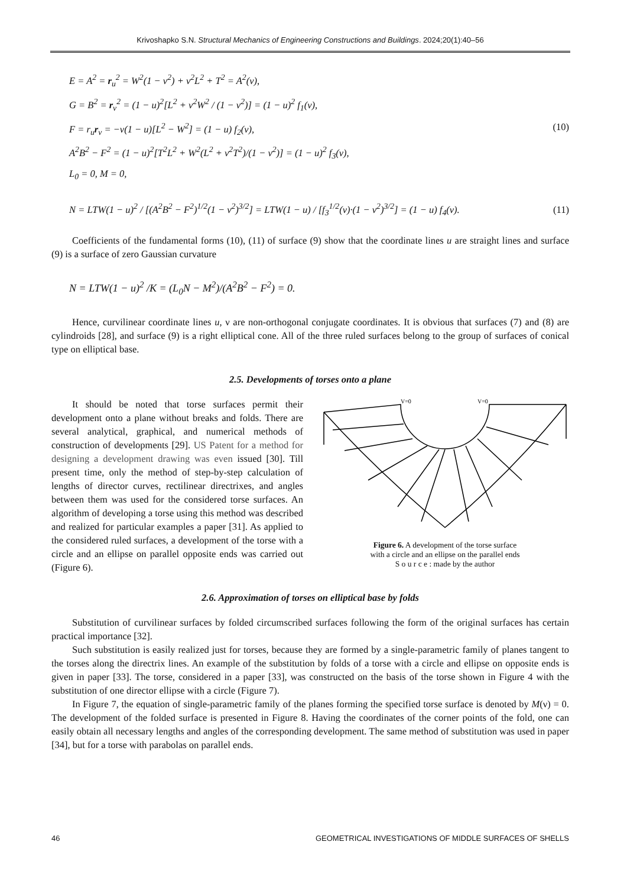Krivoshapko S.N. Structural Mechanics of Engineering Constructions and Buildings. 2024;20(1):40–56
E = A<sup>2</sup> = r<sub>u</sub><sup>2</sup> = W<sup>2</sup>(1 − ν<sup>2</sup>) + ν<sup>2</sup>L<sup>2</sup> + T<sup>2</sup> = A<sup>2</sup>(ν),
G = B<sup>2</sup> = r<sub>ν</sub><sup>2</sup> = (1 − u)<sup>2</sup>[L<sup>2</sup> + ν<sup>2</sup>W<sup>2</sup> / (1 − ν<sup>2</sup>)] = (1 − u)<sup>2</sup> f<sub>1</sub>(ν),
F = r<sub>u</sub>r<sub>ν</sub> = −ν(1 − u)[L<sup>2</sup> − W<sup>2</sup>] = (1 − u) f<sub>2</sub>(ν),
A<sup>2</sup>B<sup>2</sup> − F<sup>2</sup> = (1 − u)<sup>2</sup>[T<sup>2</sup>L<sup>2</sup> + W<sup>2</sup>(L<sup>2</sup> + ν<sup>2</sup>T<sup>2</sup>)/(1 − ν<sup>2</sup>)] = (1 − u)<sup>2</sup> f<sub>3</sub>(ν),
L<sub>0</sub> = 0, M = 0,
(10)
N = LTW(1 − u)<sup>2</sup> / [(A<sup>2</sup>B<sup>2</sup> − F<sup>2</sup>)<sup>1/2</sup>(1 − ν<sup>2</sup>)<sup>3/2</sup>] = LTW(1 − u) / [f<sub>3</sub><sup>1/2</sup>(ν)·(1 − ν<sup>2</sup>)<sup>3/2</sup>] = (1 − u) f<sub>4</sub>(ν).
(11)
Coefficients of the fundamental forms (10), (11) of surface (9) show that the coordinate lines u are straight lines and surface (9) is a surface of zero Gaussian curvature
N = LTW(1 − u)<sup>2</sup> /K = (L<sub>0</sub>N − M<sup>2</sup>)/(A<sup>2</sup>B<sup>2</sup> − F<sup>2</sup>) = 0.
Hence, curvilinear coordinate lines u, ν are non-orthogonal conjugate coordinates. It is obvious that surfaces (7) and (8) are cylindroids [28], and surface (9) is a right elliptical cone. All of the three ruled surfaces belong to the group of surfaces of conical type on elliptical base.
2.5. Developments of torses onto a plane
It should be noted that torse surfaces permit their development onto a plane without breaks and folds. There are several analytical, graphical, and numerical methods of construction of developments [29]. US Patent for a method for designing a development drawing was even issued [30]. Till present time, only the method of step-by-step calculation of lengths of director curves, rectilinear directrixes, and angles between them was used for the considered torse surfaces. An algorithm of developing a torse using this method was described and realized for particular examples a paper [31]. As applied to the considered ruled surfaces, a development of the torse with a circle and an ellipse on parallel opposite ends was carried out (Figure 6).
V=0
V=0
Figure 6. A development of the torse surface
with a circle and an ellipse on the parallel ends
S o u r c e : made by the author
2.6. Approximation of torses on elliptical base by folds
Substitution of curvilinear surfaces by folded circumscribed surfaces following the form of the original surfaces has certain practical importance [32].
Such substitution is easily realized just for torses, because they are formed by a single-parametric family of planes tangent to the torses along the directrix lines. An example of the substitution by folds of a torse with a circle and ellipse on opposite ends is given in paper [33]. The torse, considered in a paper [33], was constructed on the basis of the torse shown in Figure 4 with the substitution of one director ellipse with a circle (Figure 7).
In Figure 7, the equation of single-parametric family of the planes forming the specified torse surface is denoted by M(ν) = 0. The development of the folded surface is presented in Figure 8. Having the coordinates of the corner points of the fold, one can easily obtain all necessary lengths and angles of the corresponding development. The same method of substitution was used in paper [34], but for a torse with parabolas on parallel ends.
46 GEOMETRICAL INVESTIGATIONS OF MIDDLE SURFACES OF SHELLS